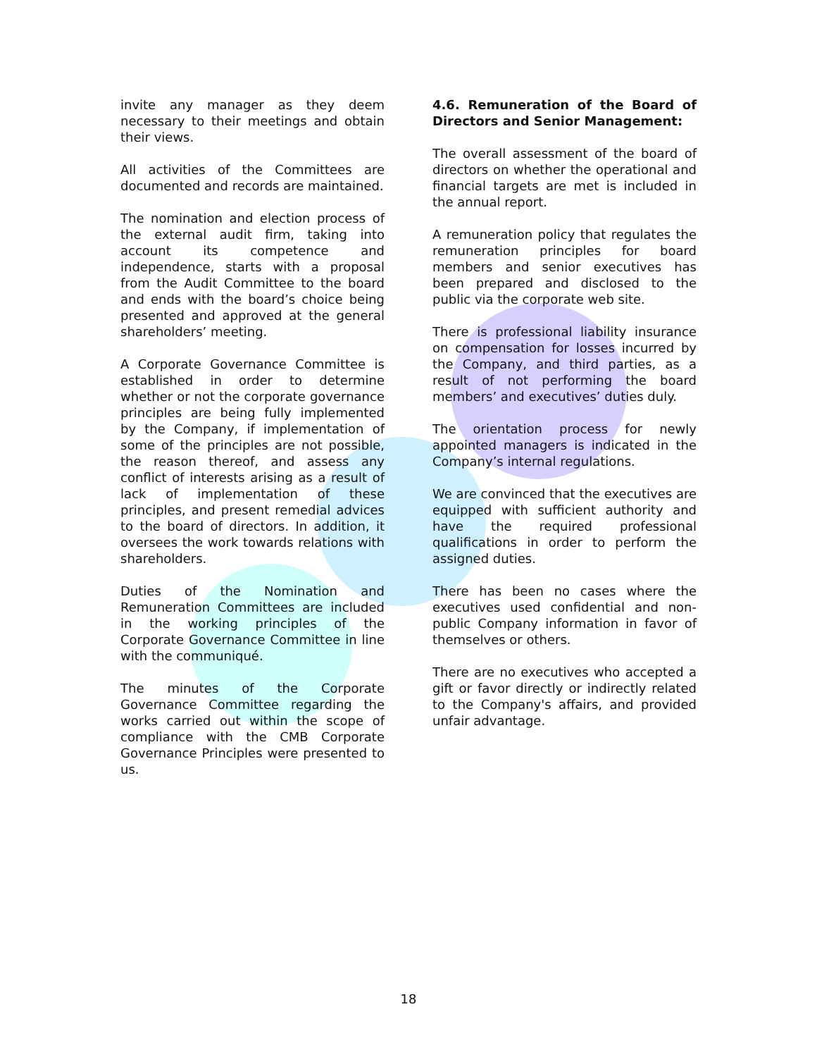invite any manager as they deem necessary to their meetings and obtain their views.
All activities of the Committees are documented and records are maintained.
The nomination and election process of the external audit firm, taking into account its competence and independence, starts with a proposal from the Audit Committee to the board and ends with the board’s choice being presented and approved at the general shareholders’ meeting.
A Corporate Governance Committee is established in order to determine whether or not the corporate governance principles are being fully implemented by the Company, if implementation of some of the principles are not possible, the reason thereof, and assess any conflict of interests arising as a result of lack of implementation of these principles, and present remedial advices to the board of directors. In addition, it oversees the work towards relations with shareholders.
Duties of the Nomination and Remuneration Committees are included in the working principles of the Corporate Governance Committee in line with the communiqué.
The minutes of the Corporate Governance Committee regarding the works carried out within the scope of compliance with the CMB Corporate Governance Principles were presented to us.
4.6. Remuneration of the Board of Directors and Senior Management:
The overall assessment of the board of directors on whether the operational and financial targets are met is included in the annual report.
A remuneration policy that regulates the remuneration principles for board members and senior executives has been prepared and disclosed to the public via the corporate web site.
There is professional liability insurance on compensation for losses incurred by the Company, and third parties, as a result of not performing the board members’ and executives’ duties duly.
The orientation process for newly appointed managers is indicated in the Company’s internal regulations.
We are convinced that the executives are equipped with sufficient authority and have the required professional qualifications in order to perform the assigned duties.
There has been no cases where the executives used confidential and non-public Company information in favor of themselves or others.
There are no executives who accepted a gift or favor directly or indirectly related to the Company's affairs, and provided unfair advantage.
18